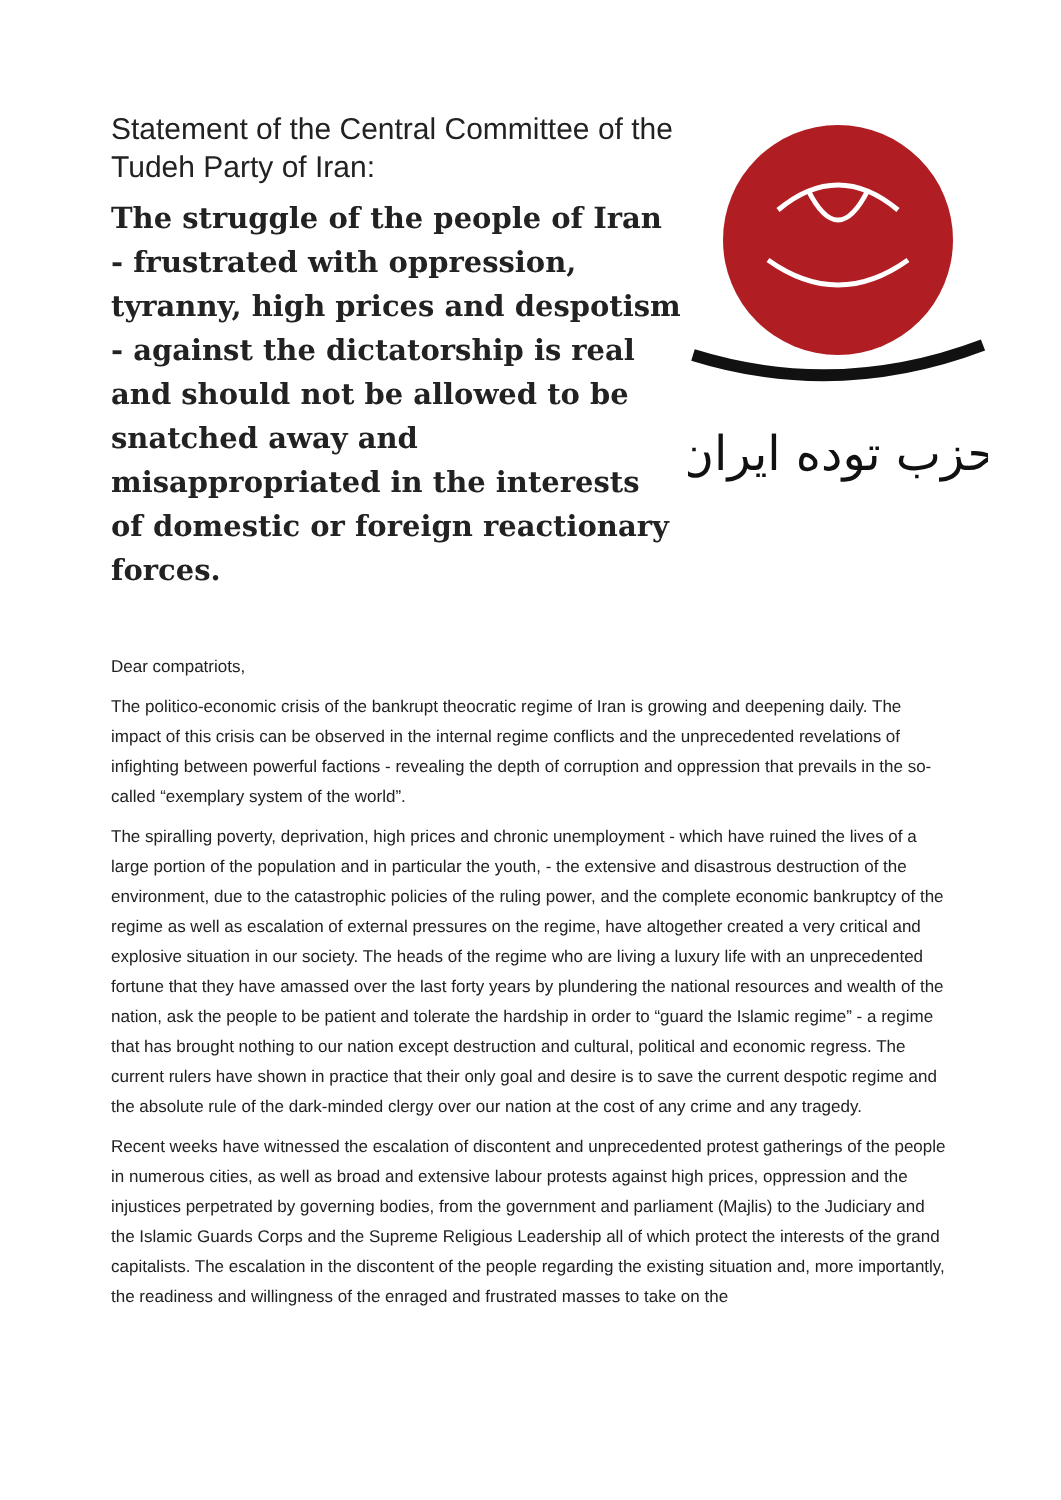Statement of the Central Committee of the Tudeh Party of Iran:
The struggle of the people of Iran - frustrated with oppression, tyranny, high prices and despotism - against the dictatorship is real and should not be allowed to be snatched away and misappropriated in the interests of domestic or foreign reactionary forces.
حزب توده ایران
Dear compatriots,
The politico-economic crisis of the bankrupt theocratic regime of Iran is growing and deepening daily. The impact of this crisis can be observed in the internal regime conflicts and the unprecedented revelations of infighting between powerful factions - revealing the depth of corruption and oppression that prevails in the so-called “exemplary system of the world”.
The spiralling poverty, deprivation, high prices and chronic unemployment - which have ruined the lives of a large portion of the population and in particular the youth, - the extensive and disastrous destruction of the environment, due to the catastrophic policies of the ruling power, and the complete economic bankruptcy of the regime as well as escalation of external pressures on the regime, have altogether created a very critical and explosive situation in our society. The heads of the regime who are living a luxury life with an unprecedented fortune that they have amassed over the last forty years by plundering the national resources and wealth of the nation, ask the people to be patient and tolerate the hardship in order to “guard the Islamic regime” - a regime that has brought nothing to our nation except destruction and cultural, political and economic regress. The current rulers have shown in practice that their only goal and desire is to save the current despotic regime and the absolute rule of the dark-minded clergy over our nation at the cost of any crime and any tragedy.
Recent weeks have witnessed the escalation of discontent and unprecedented protest gatherings of the people in numerous cities, as well as broad and extensive labour protests against high prices, oppression and the injustices perpetrated by governing bodies, from the government and parliament (Majlis) to the Judiciary and the Islamic Guards Corps and the Supreme Religious Leadership all of which protect the interests of the grand capitalists. The escalation in the discontent of the people regarding the existing situation and, more importantly, the readiness and willingness of the enraged and frustrated masses to take on the